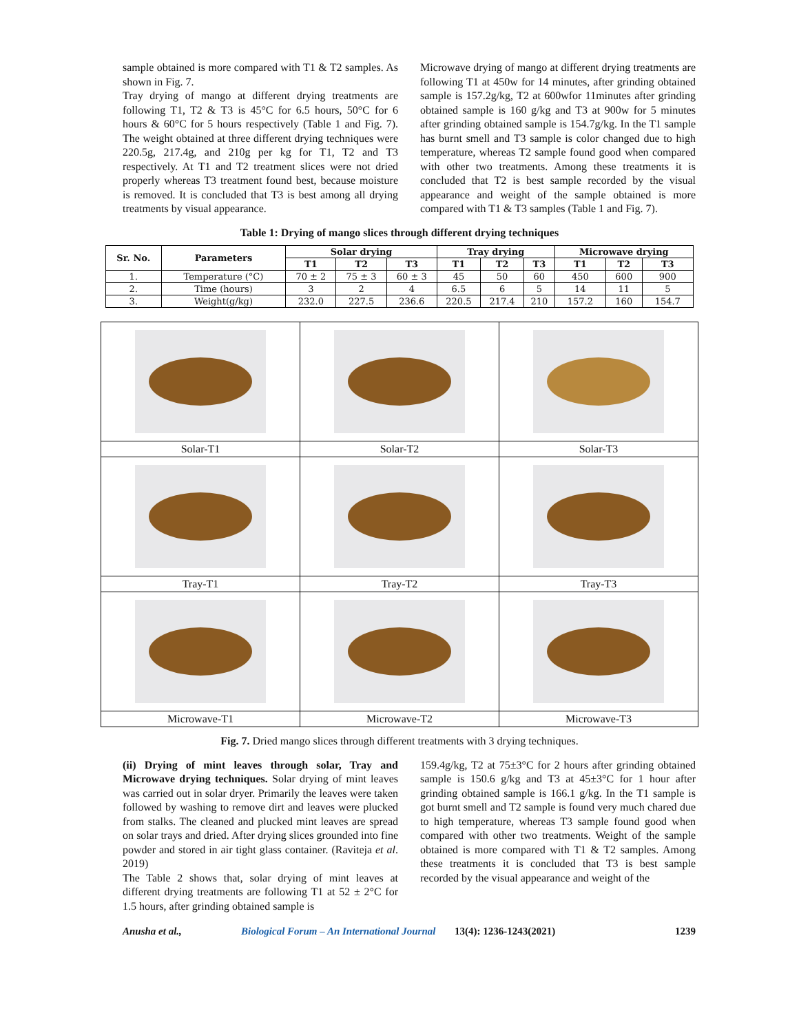sample obtained is more compared with T1 & T2 samples. As shown in Fig. 7.
Tray drying of mango at different drying treatments are following T1, T2 & T3 is 45°C for 6.5 hours, 50°C for 6 hours & 60°C for 5 hours respectively (Table 1 and Fig. 7). The weight obtained at three different drying techniques were 220.5g, 217.4g, and 210g per kg for T1, T2 and T3 respectively. At T1 and T2 treatment slices were not dried properly whereas T3 treatment found best, because moisture is removed. It is concluded that T3 is best among all drying treatments by visual appearance.
Microwave drying of mango at different drying treatments are following T1 at 450w for 14 minutes, after grinding obtained sample is 157.2g/kg, T2 at 600wfor 11minutes after grinding obtained sample is 160 g/kg and T3 at 900w for 5 minutes after grinding obtained sample is 154.7g/kg. In the T1 sample has burnt smell and T3 sample is color changed due to high temperature, whereas T2 sample found good when compared with other two treatments. Among these treatments it is concluded that T2 is best sample recorded by the visual appearance and weight of the sample obtained is more compared with T1 & T3 samples (Table 1 and Fig. 7).
Table 1: Drying of mango slices through different drying techniques
| Sr. No. | Parameters | Solar drying | | | Tray drying | | | Microwave drying | | |
| --- | --- | --- | --- | --- | --- | --- | --- | --- | --- | --- |
| | | T1 | T2 | T3 | T1 | T2 | T3 | T1 | T2 | T3 |
| 1. | Temperature (°C) | 70 ± 2 | 75 ± 3 | 60 ± 3 | 45 | 50 | 60 | 450 | 600 | 900 |
| 2. | Time (hours) | 3 | 2 | 4 | 6.5 | 6 | 5 | 14 | 11 | 5 |
| 3. | Weight(g/kg) | 232.0 | 227.5 | 236.6 | 220.5 | 217.4 | 210 | 157.2 | 160 | 154.7 |
| Solar-T1 | Solar-T2 | Solar-T3 |
| Tray-T1 | Tray-T2 | Tray-T3 |
| Microwave-T1 | Microwave-T2 | Microwave-T3 |
Fig. 7. Dried mango slices through different treatments with 3 drying techniques.
(ii) Drying of mint leaves through solar, Tray and Microwave drying techniques. Solar drying of mint leaves was carried out in solar dryer. Primarily the leaves were taken followed by washing to remove dirt and leaves were plucked from stalks. The cleaned and plucked mint leaves are spread on solar trays and dried. After drying slices grounded into fine powder and stored in air tight glass container. (Raviteja et al. 2019)
The Table 2 shows that, solar drying of mint leaves at different drying treatments are following T1 at 52 ± 2°C for 1.5 hours, after grinding obtained sample is
159.4g/kg, T2 at 75±3°C for 2 hours after grinding obtained sample is 150.6 g/kg and T3 at 45±3°C for 1 hour after grinding obtained sample is 166.1 g/kg. In the T1 sample is got burnt smell and T2 sample is found very much chared due to high temperature, whereas T3 sample found good when compared with other two treatments. Weight of the sample obtained is more compared with T1 & T2 samples. Among these treatments it is concluded that T3 is best sample recorded by the visual appearance and weight of the
Anusha et al., Biological Forum – An International Journal 13(4): 1236-1243(2021) 1239